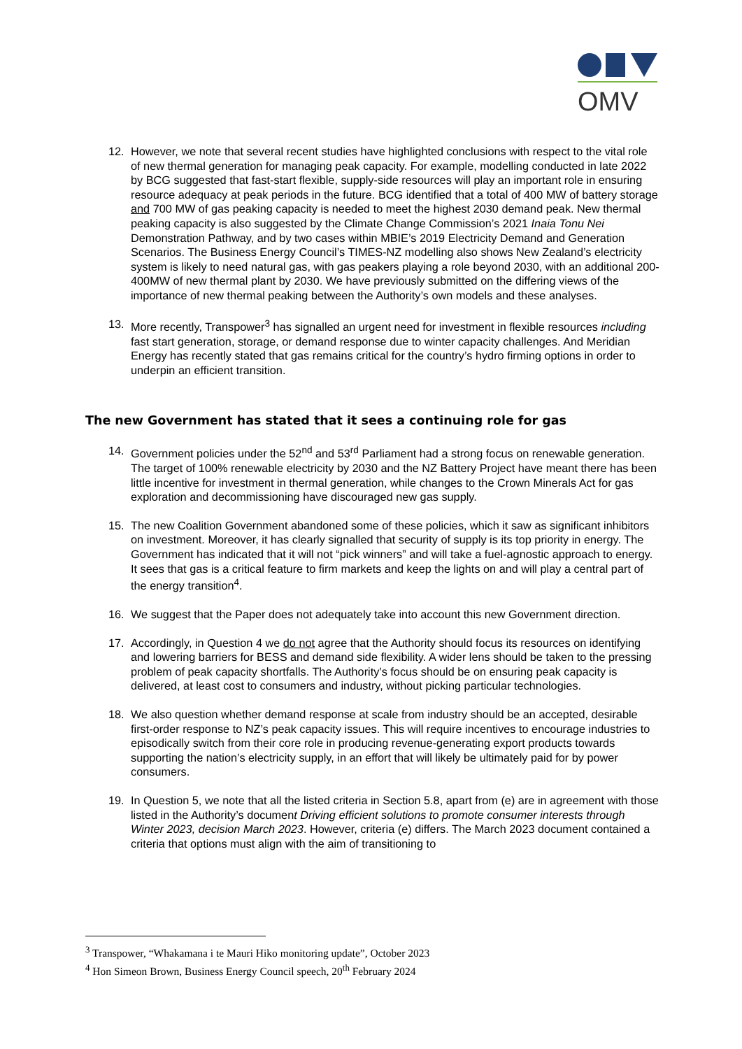OMV
12. However, we note that several recent studies have highlighted conclusions with respect to the vital role of new thermal generation for managing peak capacity. For example, modelling conducted in late 2022 by BCG suggested that fast-start flexible, supply-side resources will play an important role in ensuring resource adequacy at peak periods in the future. BCG identified that a total of 400 MW of battery storage and 700 MW of gas peaking capacity is needed to meet the highest 2030 demand peak. New thermal peaking capacity is also suggested by the Climate Change Commission’s 2021 Inaia Tonu Nei Demonstration Pathway, and by two cases within MBIE’s 2019 Electricity Demand and Generation Scenarios. The Business Energy Council’s TIMES-NZ modelling also shows New Zealand’s electricity system is likely to need natural gas, with gas peakers playing a role beyond 2030, with an additional 200-400MW of new thermal plant by 2030. We have previously submitted on the differing views of the importance of new thermal peaking between the Authority’s own models and these analyses.
13. More recently, Transpower<sup>3</sup> has signalled an urgent need for investment in flexible resources including fast start generation, storage, or demand response due to winter capacity challenges. And Meridian Energy has recently stated that gas remains critical for the country’s hydro firming options in order to underpin an efficient transition.
The new Government has stated that it sees a continuing role for gas
14. Government policies under the 52<sup>nd</sup> and 53<sup>rd</sup> Parliament had a strong focus on renewable generation. The target of 100% renewable electricity by 2030 and the NZ Battery Project have meant there has been little incentive for investment in thermal generation, while changes to the Crown Minerals Act for gas exploration and decommissioning have discouraged new gas supply.
15. The new Coalition Government abandoned some of these policies, which it saw as significant inhibitors on investment. Moreover, it has clearly signalled that security of supply is its top priority in energy. The Government has indicated that it will not “pick winners” and will take a fuel-agnostic approach to energy. It sees that gas is a critical feature to firm markets and keep the lights on and will play a central part of the energy transition<sup>4</sup>.
16. We suggest that the Paper does not adequately take into account this new Government direction.
17. Accordingly, in Question 4 we do not agree that the Authority should focus its resources on identifying and lowering barriers for BESS and demand side flexibility. A wider lens should be taken to the pressing problem of peak capacity shortfalls. The Authority’s focus should be on ensuring peak capacity is delivered, at least cost to consumers and industry, without picking particular technologies.
18. We also question whether demand response at scale from industry should be an accepted, desirable first-order response to NZ’s peak capacity issues. This will require incentives to encourage industries to episodically switch from their core role in producing revenue-generating export products towards supporting the nation’s electricity supply, in an effort that will likely be ultimately paid for by power consumers.
19. In Question 5, we note that all the listed criteria in Section 5.8, apart from (e) are in agreement with those listed in the Authority’s document Driving efficient solutions to promote consumer interests through Winter 2023, decision March 2023. However, criteria (e) differs. The March 2023 document contained a criteria that options must align with the aim of transitioning to
<sup>3</sup> Transpower, “Whakamana i te Mauri Hiko monitoring update”, October 2023
<sup>4</sup> Hon Simeon Brown, Business Energy Council speech, 20<sup>th</sup> February 2024